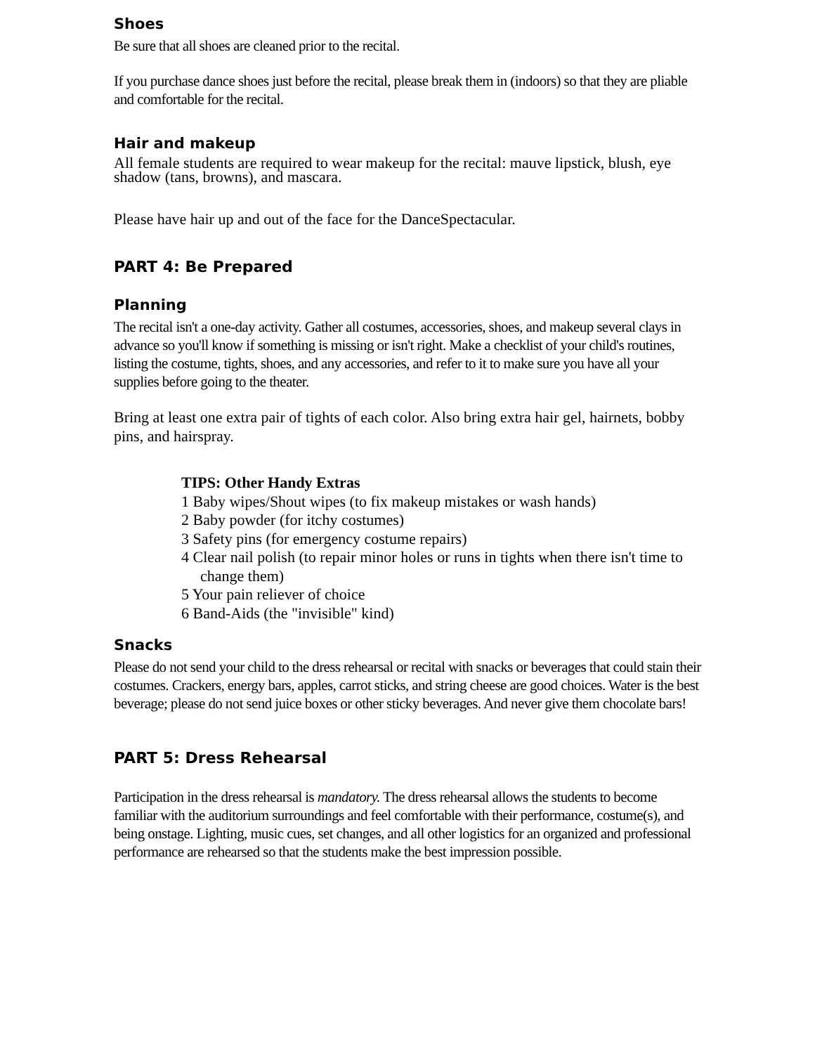Shoes
Be sure that all shoes are cleaned prior to the recital.
If you purchase dance shoes just before the recital, please break them in (indoors) so that they are pliable and comfortable for the recital.
Hair and makeup
All female students are required to wear makeup for the recital: mauve lipstick, blush, eye shadow (tans, browns), and mascara.
Please have hair up and out of the face for the DanceSpectacular.
PART 4: Be Prepared
Planning
The recital isn't a one-day activity. Gather all costumes, accessories, shoes, and makeup several clays in advance so you'll know if something is missing or isn't right. Make a checklist of your child's routines, listing the costume, tights, shoes, and any accessories, and refer to it to make sure you have all your supplies before going to the theater.
Bring at least one extra pair of tights of each color. Also bring extra hair gel, hairnets, bobby pins, and hairspray.
TIPS: Other Handy Extras
1 Baby wipes/Shout wipes (to fix makeup mistakes or wash hands)
2 Baby powder (for itchy costumes)
3 Safety pins (for emergency costume repairs)
4 Clear nail polish (to repair minor holes or runs in tights when there isn't time to change them)
5 Your pain reliever of choice
6 Band-Aids (the "invisible" kind)
Snacks
Please do not send your child to the dress rehearsal or recital with snacks or beverages that could stain their costumes. Crackers, energy bars, apples, carrot sticks, and string cheese are good choices. Water is the best beverage; please do not send juice boxes or other sticky beverages. And never give them chocolate bars!
PART 5: Dress Rehearsal
Participation in the dress rehearsal is mandatory. The dress rehearsal allows the students to become familiar with the auditorium surroundings and feel comfortable with their performance, costume(s), and being onstage. Lighting, music cues, set changes, and all other logistics for an organized and professional performance are rehearsed so that the students make the best impression possible.